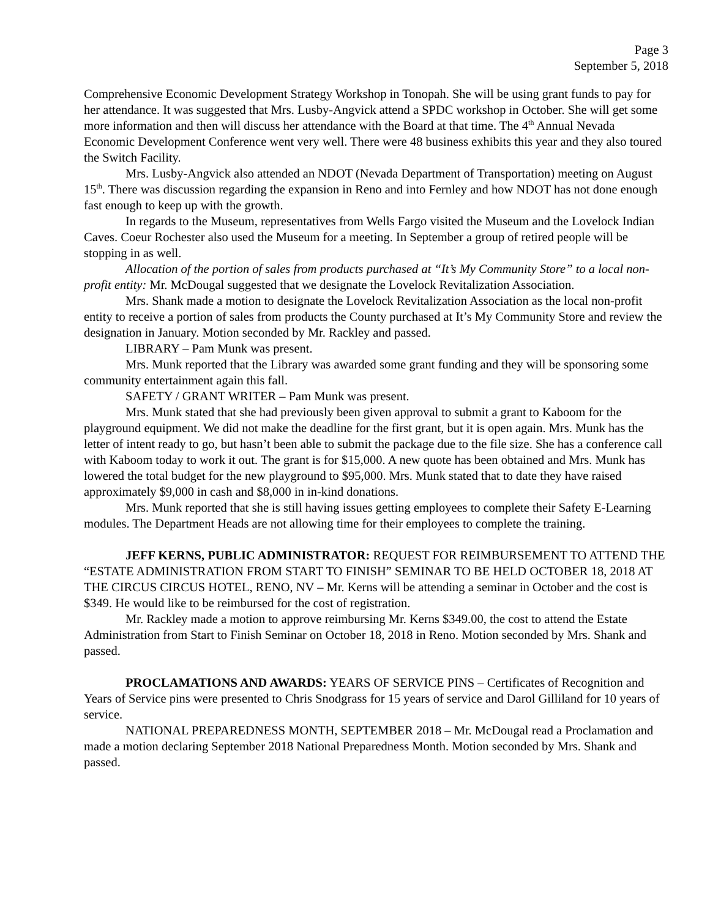Page 3
September 5, 2018
Comprehensive Economic Development Strategy Workshop in Tonopah. She will be using grant funds to pay for her attendance. It was suggested that Mrs. Lusby-Angvick attend a SPDC workshop in October. She will get some more information and then will discuss her attendance with the Board at that time. The 4<sup>th</sup> Annual Nevada Economic Development Conference went very well. There were 48 business exhibits this year and they also toured the Switch Facility.
Mrs. Lusby-Angvick also attended an NDOT (Nevada Department of Transportation) meeting on August 15<sup>th</sup>. There was discussion regarding the expansion in Reno and into Fernley and how NDOT has not done enough fast enough to keep up with the growth.
In regards to the Museum, representatives from Wells Fargo visited the Museum and the Lovelock Indian Caves. Coeur Rochester also used the Museum for a meeting. In September a group of retired people will be stopping in as well.
Allocation of the portion of sales from products purchased at “It’s My Community Store” to a local non-profit entity: Mr. McDougal suggested that we designate the Lovelock Revitalization Association.
Mrs. Shank made a motion to designate the Lovelock Revitalization Association as the local non-profit entity to receive a portion of sales from products the County purchased at It’s My Community Store and review the designation in January. Motion seconded by Mr. Rackley and passed.
LIBRARY – Pam Munk was present.
Mrs. Munk reported that the Library was awarded some grant funding and they will be sponsoring some community entertainment again this fall.
SAFETY / GRANT WRITER – Pam Munk was present.
Mrs. Munk stated that she had previously been given approval to submit a grant to Kaboom for the playground equipment. We did not make the deadline for the first grant, but it is open again. Mrs. Munk has the letter of intent ready to go, but hasn’t been able to submit the package due to the file size. She has a conference call with Kaboom today to work it out. The grant is for $15,000. A new quote has been obtained and Mrs. Munk has lowered the total budget for the new playground to $95,000. Mrs. Munk stated that to date they have raised approximately $9,000 in cash and $8,000 in in-kind donations.
Mrs. Munk reported that she is still having issues getting employees to complete their Safety E-Learning modules. The Department Heads are not allowing time for their employees to complete the training.
JEFF KERNS, PUBLIC ADMINISTRATOR: REQUEST FOR REIMBURSEMENT TO ATTEND THE “ESTATE ADMINISTRATION FROM START TO FINISH” SEMINAR TO BE HELD OCTOBER 18, 2018 AT THE CIRCUS CIRCUS HOTEL, RENO, NV – Mr. Kerns will be attending a seminar in October and the cost is $349. He would like to be reimbursed for the cost of registration.
Mr. Rackley made a motion to approve reimbursing Mr. Kerns $349.00, the cost to attend the Estate Administration from Start to Finish Seminar on October 18, 2018 in Reno. Motion seconded by Mrs. Shank and passed.
PROCLAMATIONS AND AWARDS: YEARS OF SERVICE PINS – Certificates of Recognition and Years of Service pins were presented to Chris Snodgrass for 15 years of service and Darol Gilliland for 10 years of service.
NATIONAL PREPAREDNESS MONTH, SEPTEMBER 2018 – Mr. McDougal read a Proclamation and made a motion declaring September 2018 National Preparedness Month. Motion seconded by Mrs. Shank and passed.